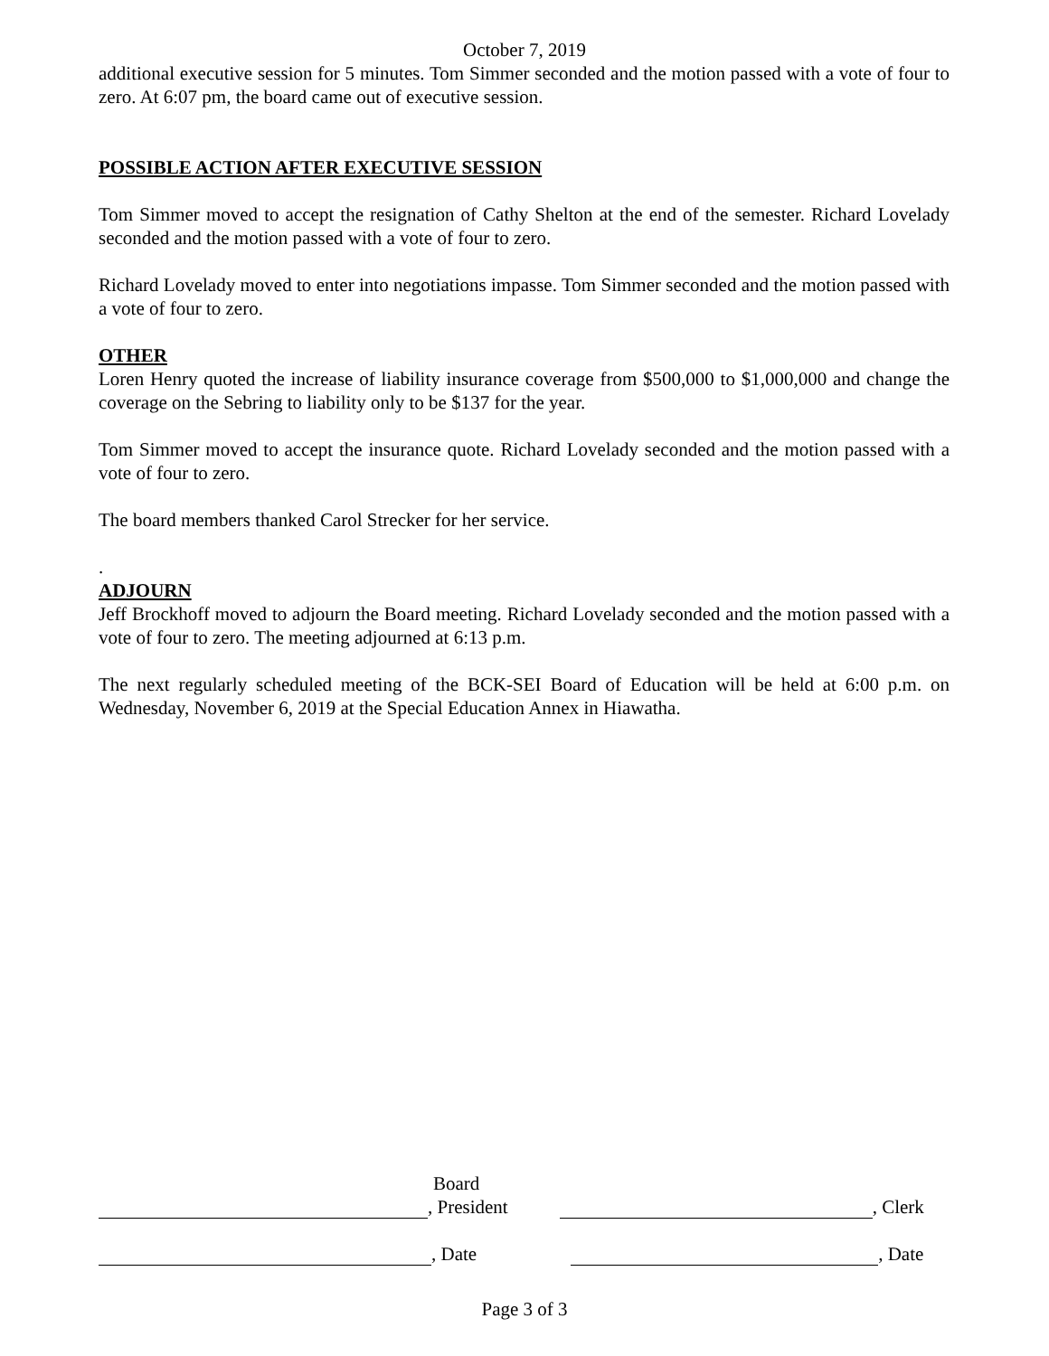October 7, 2019
additional executive session for 5 minutes. Tom Simmer seconded and the motion passed with a vote of four to zero. At 6:07 pm, the board came out of executive session.
POSSIBLE ACTION AFTER EXECUTIVE SESSION
Tom Simmer moved to accept the resignation of Cathy Shelton at the end of the semester. Richard Lovelady seconded and the motion passed with a vote of four to zero.
Richard Lovelady moved to enter into negotiations impasse. Tom Simmer seconded and the motion passed with a vote of four to zero.
OTHER
Loren Henry quoted the increase of liability insurance coverage from $500,000 to $1,000,000 and change the coverage on the Sebring to liability only to be $137 for the year.
Tom Simmer moved to accept the insurance quote. Richard Lovelady seconded and the motion passed with a vote of four to zero.
The board members thanked Carol Strecker for her service.
.
ADJOURN
Jeff Brockhoff moved to adjourn the Board meeting. Richard Lovelady seconded and the motion passed with a vote of four to zero. The meeting adjourned at 6:13 p.m.
The next regularly scheduled meeting of the BCK-SEI Board of Education will be held at 6:00 p.m. on Wednesday, November 6, 2019 at the Special Education Annex in Hiawatha.
Board
, President , Clerk
, Date , Date
Page 3 of 3